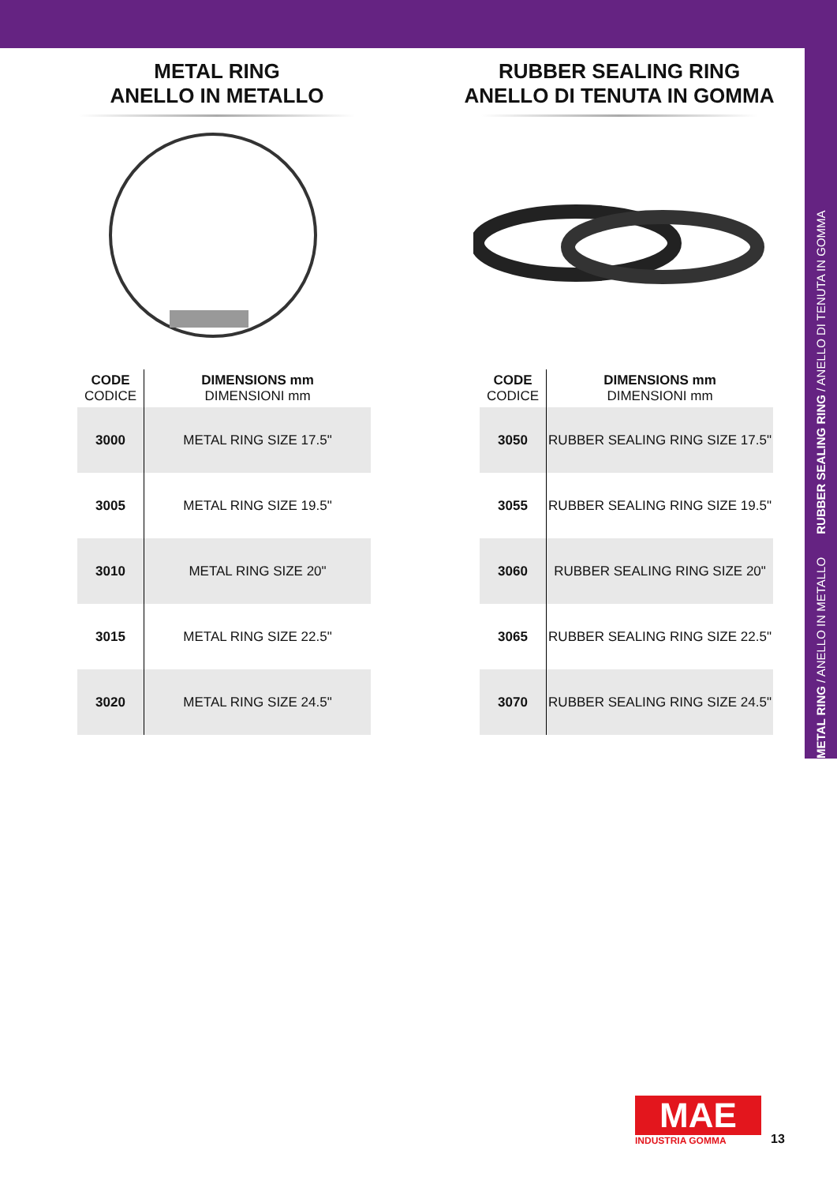METAL RING / ANELLO IN METALLO RUBBER SEALING RING / ANELLO DI TENUTA IN GOMMA
METAL RING
ANELLO IN METALLO
| CODE CODICE | DIMENSIONS mm DIMENSIONI mm |
| --- | --- |
| 3000 | METAL RING SIZE 17.5" |
| 3005 | METAL RING SIZE 19.5" |
| 3010 | METAL RING SIZE 20" |
| 3015 | METAL RING SIZE 22.5" |
| 3020 | METAL RING SIZE 24.5" |
RUBBER SEALING RING
ANELLO DI TENUTA IN GOMMA
| CODE CODICE | DIMENSIONS mm DIMENSIONI mm |
| --- | --- |
| 3050 | RUBBER SEALING RING SIZE 17.5" |
| 3055 | RUBBER SEALING RING SIZE 19.5" |
| 3060 | RUBBER SEALING RING SIZE 20" |
| 3065 | RUBBER SEALING RING SIZE 22.5" |
| 3070 | RUBBER SEALING RING SIZE 24.5" |
MAE
INDUSTRIA GOMMA
13